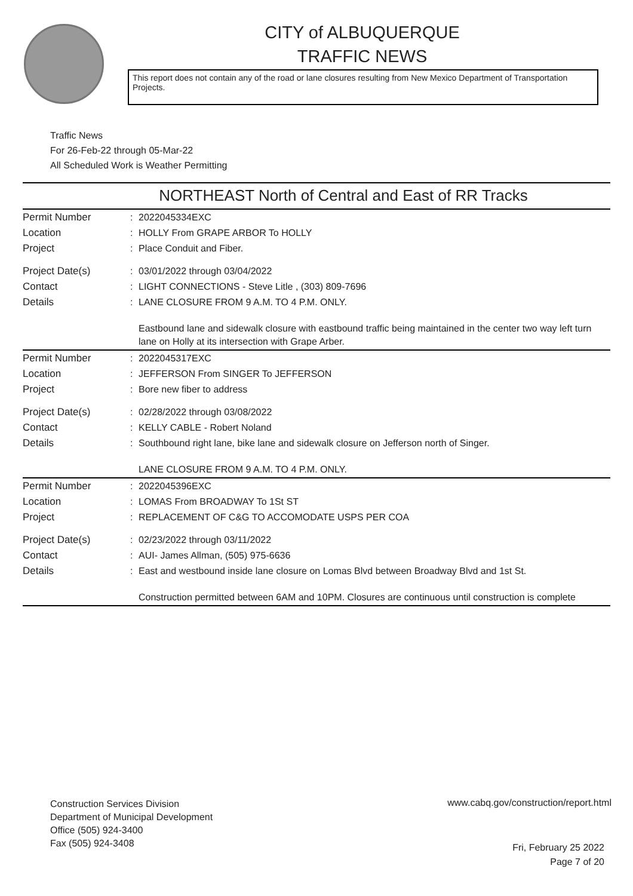CITY of ALBUQUERQUE
TRAFFIC NEWS
This report does not contain any of the road or lane closures resulting from New Mexico Department of Transportation Projects.
Traffic News
For 26-Feb-22 through 05-Mar-22
All Scheduled Work is Weather Permitting
NORTHEAST North of Central and East of RR Tracks
| Permit Number | : | 2022045334EXC |
| Location | : | HOLLY From GRAPE ARBOR To HOLLY |
| Project | : | Place Conduit and Fiber. |
| Project Date(s) | : | 03/01/2022 through 03/04/2022 |
| Contact | : | LIGHT CONNECTIONS - Steve Litle , (303) 809-7696 |
| Details | : | LANE CLOSURE FROM 9 A.M. TO 4 P.M. ONLY. Eastbound lane and sidewalk closure with eastbound traffic being maintained in the center two way left turn lane on Holly at its intersection with Grape Arber. |
| Permit Number | : | 2022045317EXC |
| Location | : | JEFFERSON From SINGER To JEFFERSON |
| Project | : | Bore new fiber to address |
| Project Date(s) | : | 02/28/2022 through 03/08/2022 |
| Contact | : | KELLY CABLE - Robert Noland |
| Details | : | Southbound right lane, bike lane and sidewalk closure on Jefferson north of Singer. LANE CLOSURE FROM 9 A.M. TO 4 P.M. ONLY. |
| Permit Number | : | 2022045396EXC |
| Location | : | LOMAS From BROADWAY To 1St ST |
| Project | : | REPLACEMENT OF C&G TO ACCOMODATE USPS PER COA |
| Project Date(s) | : | 02/23/2022 through 03/11/2022 |
| Contact | : | AUI- James Allman, (505) 975-6636 |
| Details | : | East and westbound inside lane closure on Lomas Blvd between Broadway Blvd and 1st St. Construction permitted between 6AM and 10PM. Closures are continuous until construction is complete |
Construction Services Division
Department of Municipal Development
Office (505) 924-3400
Fax (505) 924-3408
www.cabq.gov/construction/report.html
Fri, February 25 2022
Page 7 of 20